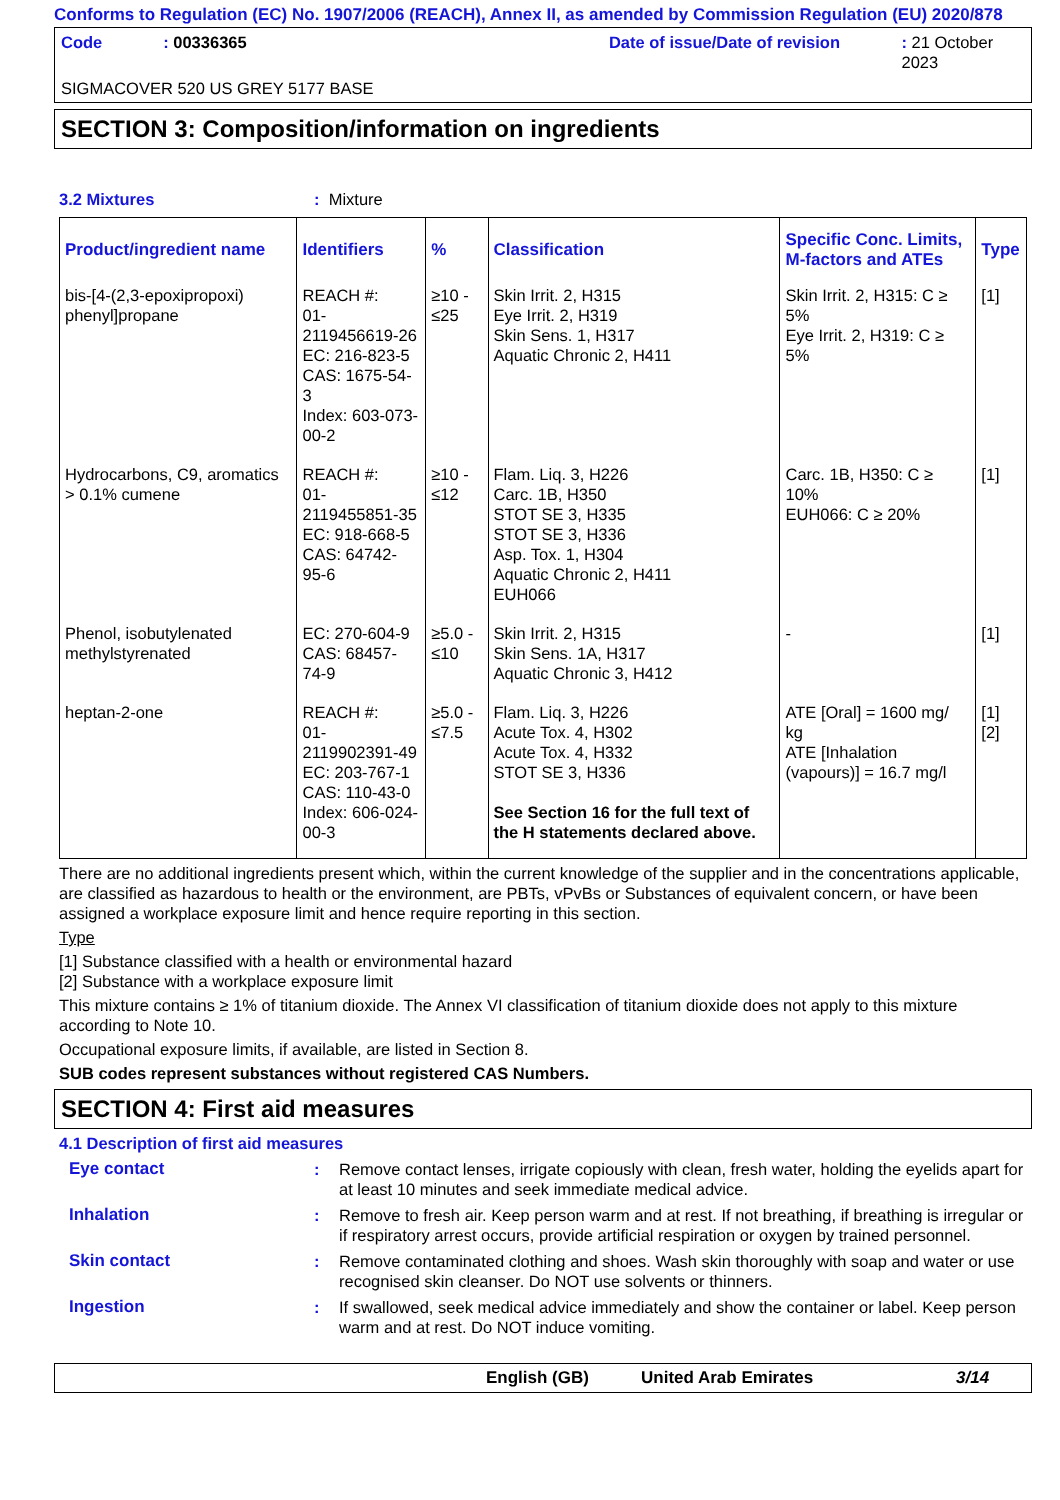Conforms to Regulation (EC) No. 1907/2006 (REACH), Annex II, as amended by Commission Regulation (EU) 2020/878
Code: 00336365 Date of issue/Date of revision: 21 October 2023
SIGMACOVER 520 US GREY 5177 BASE
SECTION 3: Composition/information on ingredients
3.2 Mixtures: Mixture
| Product/ingredient name | Identifiers | % | Classification | Specific Conc. Limits, M-factors and ATEs | Type |
| --- | --- | --- | --- | --- | --- |
| bis-[4-(2,3-epoxipropoxi) phenyl]propane | REACH #: 01-2119456619-26 EC: 216-823-5 CAS: 1675-54-3 Index: 603-073-00-2 | ≥10 - ≤25 | Skin Irrit. 2, H315 Eye Irrit. 2, H319 Skin Sens. 1, H317 Aquatic Chronic 2, H411 | Skin Irrit. 2, H315: C ≥ 5% Eye Irrit. 2, H319: C ≥ 5% | [1] |
| Hydrocarbons, C9, aromatics > 0.1% cumene | REACH #: 01-2119455851-35 EC: 918-668-5 CAS: 64742-95-6 | ≥10 - ≤12 | Flam. Liq. 3, H226 Carc. 1B, H350 STOT SE 3, H335 STOT SE 3, H336 Asp. Tox. 1, H304 Aquatic Chronic 2, H411 EUH066 | Carc. 1B, H350: C ≥ 10% EUH066: C ≥ 20% | [1] |
| Phenol, isobutylenated methylstyrenated | EC: 270-604-9 CAS: 68457-74-9 | ≥5.0 - ≤10 | Skin Irrit. 2, H315 Skin Sens. 1A, H317 Aquatic Chronic 3, H412 | - | [1] |
| heptan-2-one | REACH #: 01-2119902391-49 EC: 203-767-1 CAS: 110-43-0 Index: 606-024-00-3 | ≥5.0 - ≤7.5 | Flam. Liq. 3, H226 Acute Tox. 4, H302 Acute Tox. 4, H332 STOT SE 3, H336 See Section 16 for the full text of the H statements declared above. | ATE [Oral] = 1600 mg/ kg ATE [Inhalation (vapours)] = 16.7 mg/l | [1] [2] |
There are no additional ingredients present which, within the current knowledge of the supplier and in the concentrations applicable, are classified as hazardous to health or the environment, are PBTs, vPvBs or Substances of equivalent concern, or have been assigned a workplace exposure limit and hence require reporting in this section.
Type
[1] Substance classified with a health or environmental hazard
[2] Substance with a workplace exposure limit
This mixture contains ≥ 1% of titanium dioxide. The Annex VI classification of titanium dioxide does not apply to this mixture according to Note 10.
Occupational exposure limits, if available, are listed in Section 8.
SUB codes represent substances without registered CAS Numbers.
SECTION 4: First aid measures
4.1 Description of first aid measures
Eye contact: Remove contact lenses, irrigate copiously with clean, fresh water, holding the eyelids apart for at least 10 minutes and seek immediate medical advice.
Inhalation: Remove to fresh air. Keep person warm and at rest. If not breathing, if breathing is irregular or if respiratory arrest occurs, provide artificial respiration or oxygen by trained personnel.
Skin contact: Remove contaminated clothing and shoes. Wash skin thoroughly with soap and water or use recognised skin cleanser. Do NOT use solvents or thinners.
Ingestion: If swallowed, seek medical advice immediately and show the container or label. Keep person warm and at rest. Do NOT induce vomiting.
English (GB) United Arab Emirates 3/14